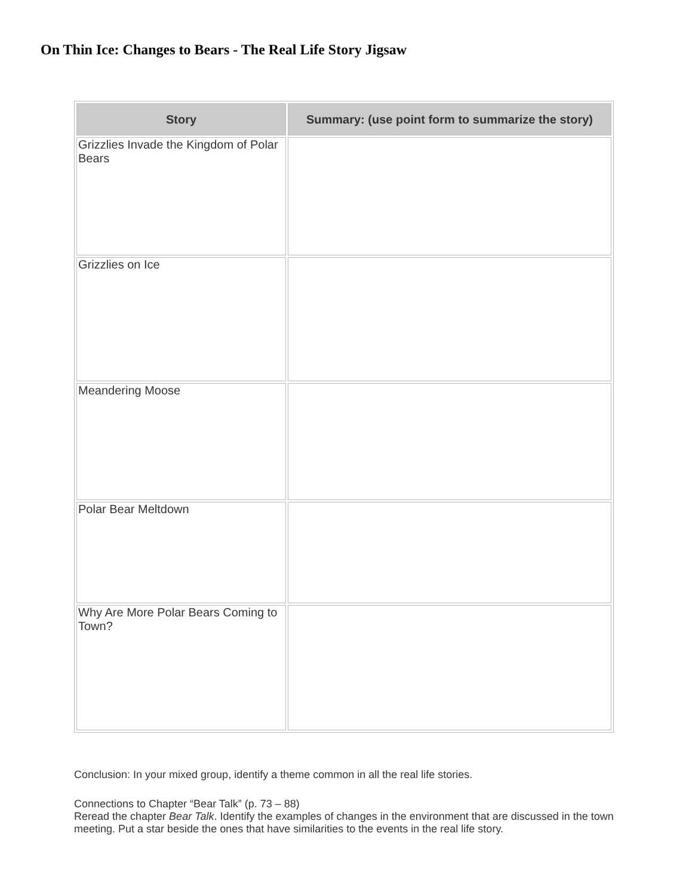On Thin Ice: Changes to Bears - The Real Life Story Jigsaw
| Story | Summary: (use point form to summarize the story) |
| --- | --- |
| Grizzlies Invade the Kingdom of Polar Bears | |
| Grizzlies on Ice | |
| Meandering Moose | |
| Polar Bear Meltdown | |
| Why Are More Polar Bears Coming to Town? | |
Conclusion: In your mixed group, identify a theme common in all the real life stories.
Connections to Chapter “Bear Talk” (p. 73 – 88)
Reread the chapter Bear Talk. Identify the examples of changes in the environment that are discussed in the town meeting. Put a star beside the ones that have similarities to the events in the real life story.